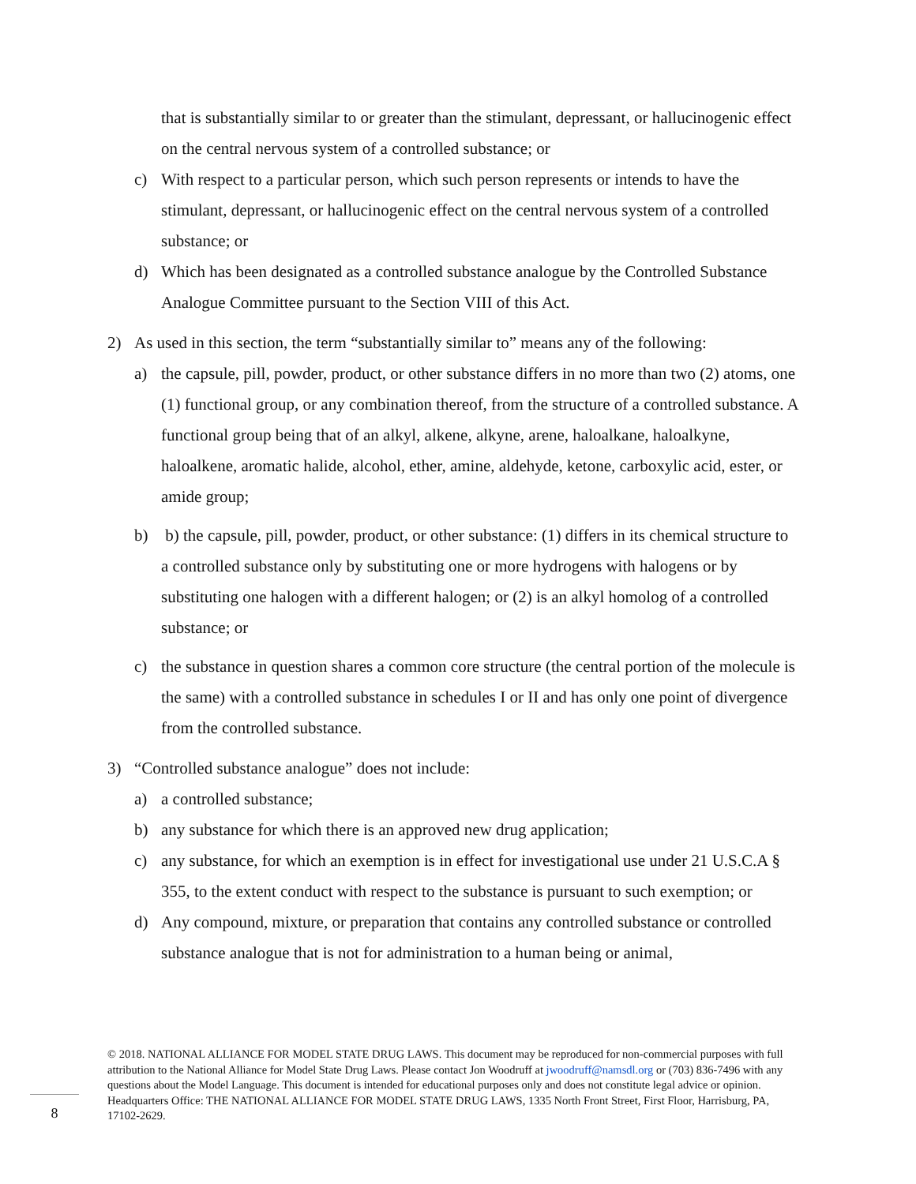that is substantially similar to or greater than the stimulant, depressant, or hallucinogenic effect on the central nervous system of a controlled substance; or
c) With respect to a particular person, which such person represents or intends to have the stimulant, depressant, or hallucinogenic effect on the central nervous system of a controlled substance; or
d) Which has been designated as a controlled substance analogue by the Controlled Substance Analogue Committee pursuant to the Section VIII of this Act.
2) As used in this section, the term “substantially similar to” means any of the following:
a) the capsule, pill, powder, product, or other substance differs in no more than two (2) atoms, one (1) functional group, or any combination thereof, from the structure of a controlled substance. A functional group being that of an alkyl, alkene, alkyne, arene, haloalkane, haloalkyne, haloalkene, aromatic halide, alcohol, ether, amine, aldehyde, ketone, carboxylic acid, ester, or amide group;
b) b) the capsule, pill, powder, product, or other substance: (1) differs in its chemical structure to a controlled substance only by substituting one or more hydrogens with halogens or by substituting one halogen with a different halogen; or (2) is an alkyl homolog of a controlled substance; or
c) the substance in question shares a common core structure (the central portion of the molecule is the same) with a controlled substance in schedules I or II and has only one point of divergence from the controlled substance.
3) “Controlled substance analogue” does not include:
a) a controlled substance;
b) any substance for which there is an approved new drug application;
c) any substance, for which an exemption is in effect for investigational use under 21 U.S.C.A § 355, to the extent conduct with respect to the substance is pursuant to such exemption; or
d) Any compound, mixture, or preparation that contains any controlled substance or controlled substance analogue that is not for administration to a human being or animal,
© 2018. NATIONAL ALLIANCE FOR MODEL STATE DRUG LAWS. This document may be reproduced for non-commercial purposes with full attribution to the National Alliance for Model State Drug Laws. Please contact Jon Woodruff at jwoodruff@namsdl.org or (703) 836-7496 with any questions about the Model Language. This document is intended for educational purposes only and does not constitute legal advice or opinion. Headquarters Office: THE NATIONAL ALLIANCE FOR MODEL STATE DRUG LAWS, 1335 North Front Street, First Floor, Harrisburg, PA, 17102-2629.
8